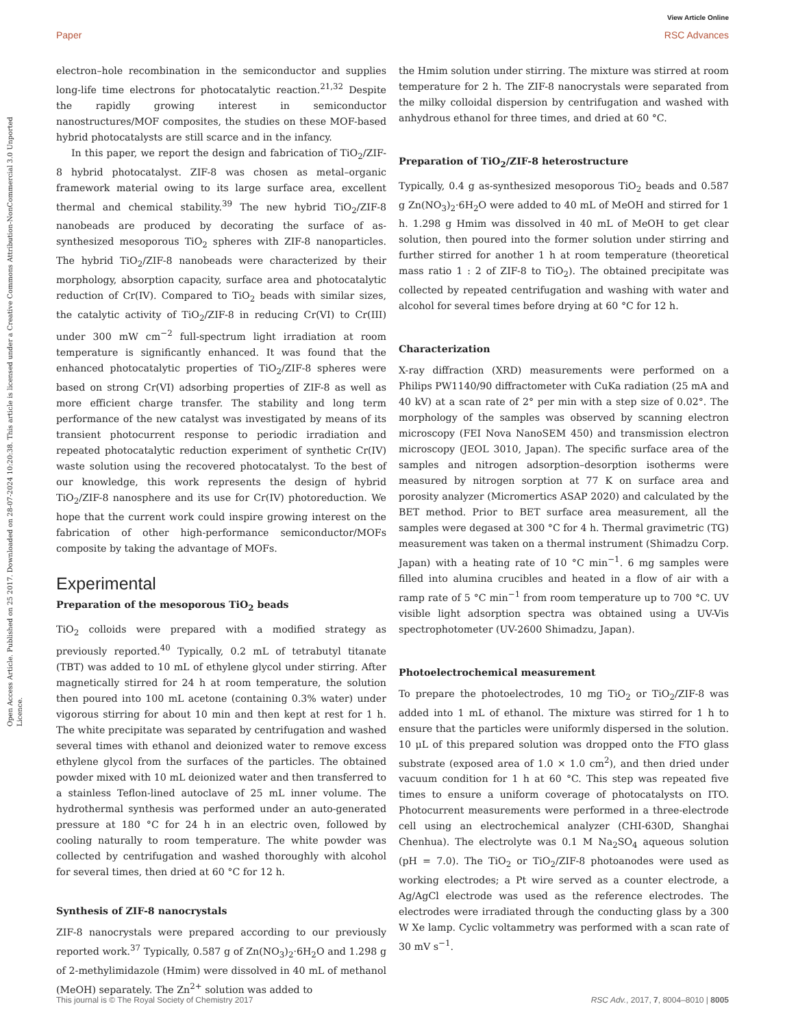View Article Online
Paper RSC Advances
Open Access Article. Published on 25 2017. Downloaded on 28-07-2024 10:20:38. This article is licensed under a Creative Commons Attribution-NonCommercial 3.0 Unported Licence.
electron–hole recombination in the semiconductor and supplies long-life time electrons for photocatalytic reaction.<sup>21,32</sup> Despite the rapidly growing interest in semiconductor nanostructures/MOF composites, the studies on these MOF-based hybrid photocatalysts are still scarce and in the infancy.
In this paper, we report the design and fabrication of TiO<sub>2</sub>/ZIF-8 hybrid photocatalyst. ZIF-8 was chosen as metal–organic framework material owing to its large surface area, excellent thermal and chemical stability.<sup>39</sup> The new hybrid TiO<sub>2</sub>/ZIF-8 nanobeads are produced by decorating the surface of as-synthesized mesoporous TiO<sub>2</sub> spheres with ZIF-8 nanoparticles. The hybrid TiO<sub>2</sub>/ZIF-8 nanobeads were characterized by their morphology, absorption capacity, surface area and photocatalytic reduction of Cr(IV). Compared to TiO<sub>2</sub> beads with similar sizes, the catalytic activity of TiO<sub>2</sub>/ZIF-8 in reducing Cr(VI) to Cr(III) under 300 mW cm<sup>−2</sup> full-spectrum light irradiation at room temperature is significantly enhanced. It was found that the enhanced photocatalytic properties of TiO<sub>2</sub>/ZIF-8 spheres were based on strong Cr(VI) adsorbing properties of ZIF-8 as well as more efficient charge transfer. The stability and long term performance of the new catalyst was investigated by means of its transient photocurrent response to periodic irradiation and repeated photocatalytic reduction experiment of synthetic Cr(IV) waste solution using the recovered photocatalyst. To the best of our knowledge, this work represents the design of hybrid TiO<sub>2</sub>/ZIF-8 nanosphere and its use for Cr(IV) photoreduction. We hope that the current work could inspire growing interest on the fabrication of other high-performance semiconductor/MOFs composite by taking the advantage of MOFs.
Experimental
Preparation of the mesoporous TiO<sub>2</sub> beads
TiO<sub>2</sub> colloids were prepared with a modified strategy as previously reported.<sup>40</sup> Typically, 0.2 mL of tetrabutyl titanate (TBT) was added to 10 mL of ethylene glycol under stirring. After magnetically stirred for 24 h at room temperature, the solution then poured into 100 mL acetone (containing 0.3% water) under vigorous stirring for about 10 min and then kept at rest for 1 h. The white precipitate was separated by centrifugation and washed several times with ethanol and deionized water to remove excess ethylene glycol from the surfaces of the particles. The obtained powder mixed with 10 mL deionized water and then transferred to a stainless Teflon-lined autoclave of 25 mL inner volume. The hydrothermal synthesis was performed under an auto-generated pressure at 180 °C for 24 h in an electric oven, followed by cooling naturally to room temperature. The white powder was collected by centrifugation and washed thoroughly with alcohol for several times, then dried at 60 °C for 12 h.
Synthesis of ZIF-8 nanocrystals
ZIF-8 nanocrystals were prepared according to our previously reported work.<sup>37</sup> Typically, 0.587 g of Zn(NO<sub>3</sub>)<sub>2</sub>·6H<sub>2</sub>O and 1.298 g of 2-methylimidazole (Hmim) were dissolved in 40 mL of methanol (MeOH) separately. The Zn<sup>2+</sup> solution was added to
the Hmim solution under stirring. The mixture was stirred at room temperature for 2 h. The ZIF-8 nanocrystals were separated from the milky colloidal dispersion by centrifugation and washed with anhydrous ethanol for three times, and dried at 60 °C.
Preparation of TiO<sub>2</sub>/ZIF-8 heterostructure
Typically, 0.4 g as-synthesized mesoporous TiO<sub>2</sub> beads and 0.587 g Zn(NO<sub>3</sub>)<sub>2</sub>·6H<sub>2</sub>O were added to 40 mL of MeOH and stirred for 1 h. 1.298 g Hmim was dissolved in 40 mL of MeOH to get clear solution, then poured into the former solution under stirring and further stirred for another 1 h at room temperature (theoretical mass ratio 1 : 2 of ZIF-8 to TiO<sub>2</sub>). The obtained precipitate was collected by repeated centrifugation and washing with water and alcohol for several times before drying at 60 °C for 12 h.
Characterization
X-ray diffraction (XRD) measurements were performed on a Philips PW1140/90 diffractometer with CuKa radiation (25 mA and 40 kV) at a scan rate of 2° per min with a step size of 0.02°. The morphology of the samples was observed by scanning electron microscopy (FEI Nova NanoSEM 450) and transmission electron microscopy (JEOL 3010, Japan). The specific surface area of the samples and nitrogen adsorption–desorption isotherms were measured by nitrogen sorption at 77 K on surface area and porosity analyzer (Micromertics ASAP 2020) and calculated by the BET method. Prior to BET surface area measurement, all the samples were degased at 300 °C for 4 h. Thermal gravimetric (TG) measurement was taken on a thermal instrument (Shimadzu Corp. Japan) with a heating rate of 10 °C min<sup>−1</sup>. 6 mg samples were filled into alumina crucibles and heated in a flow of air with a ramp rate of 5 °C min<sup>−1</sup> from room temperature up to 700 °C. UV visible light adsorption spectra was obtained using a UV-Vis spectrophotometer (UV-2600 Shimadzu, Japan).
Photoelectrochemical measurement
To prepare the photoelectrodes, 10 mg TiO<sub>2</sub> or TiO<sub>2</sub>/ZIF-8 was added into 1 mL of ethanol. The mixture was stirred for 1 h to ensure that the particles were uniformly dispersed in the solution. 10 μL of this prepared solution was dropped onto the FTO glass substrate (exposed area of 1.0 × 1.0 cm<sup>2</sup>), and then dried under vacuum condition for 1 h at 60 °C. This step was repeated five times to ensure a uniform coverage of photocatalysts on ITO. Photocurrent measurements were performed in a three-electrode cell using an electrochemical analyzer (CHI-630D, Shanghai Chenhua). The electrolyte was 0.1 M Na<sub>2</sub>SO<sub>4</sub> aqueous solution (pH = 7.0). The TiO<sub>2</sub> or TiO<sub>2</sub>/ZIF-8 photoanodes were used as working electrodes; a Pt wire served as a counter electrode, a Ag/AgCl electrode was used as the reference electrodes. The electrodes were irradiated through the conducting glass by a 300 W Xe lamp. Cyclic voltammetry was performed with a scan rate of 30 mV s<sup>−1</sup>.
This journal is © The Royal Society of Chemistry 2017 RSC Adv., 2017, 7, 8004–8010 | 8005